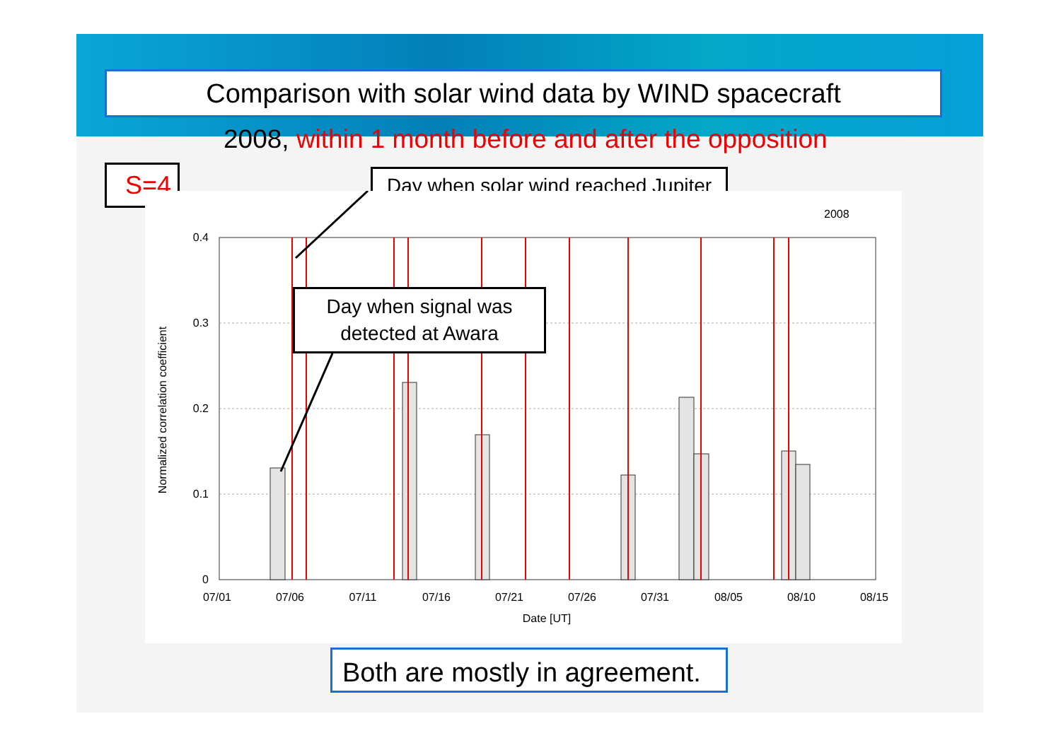Comparison with solar wind data by WIND spacecraft
2008, within 1 month before and after the opposition
S=4
Day when solar wind reached Jupiter
2008
0.4
0.3
0.2
0.1
0
07/01
07/06
07/11
07/16
07/21
07/26
07/31
08/05
08/10
08/15
Date [UT]
Normalized correlation coefficient
Day when signal was
detected at Awara
Both are mostly in agreement.